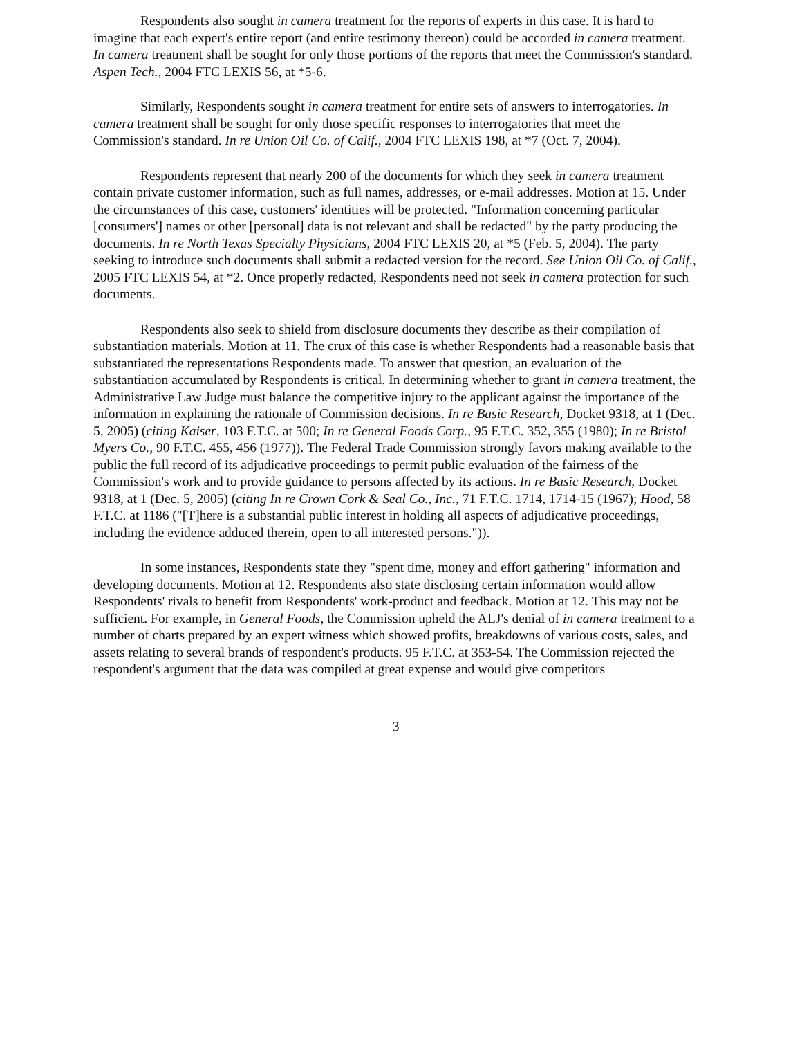Respondents also sought in camera treatment for the reports of experts in this case. It is hard to imagine that each expert's entire report (and entire testimony thereon) could be accorded in camera treatment. In camera treatment shall be sought for only those portions of the reports that meet the Commission's standard. Aspen Tech., 2004 FTC LEXIS 56, at *5-6.
Similarly, Respondents sought in camera treatment for entire sets of answers to interrogatories. In camera treatment shall be sought for only those specific responses to interrogatories that meet the Commission's standard. In re Union Oil Co. of Calif., 2004 FTC LEXIS 198, at *7 (Oct. 7, 2004).
Respondents represent that nearly 200 of the documents for which they seek in camera treatment contain private customer information, such as full names, addresses, or e-mail addresses. Motion at 15. Under the circumstances of this case, customers' identities will be protected. "Information concerning particular [consumers'] names or other [personal] data is not relevant and shall be redacted" by the party producing the documents. In re North Texas Specialty Physicians, 2004 FTC LEXIS 20, at *5 (Feb. 5, 2004). The party seeking to introduce such documents shall submit a redacted version for the record. See Union Oil Co. of Calif., 2005 FTC LEXIS 54, at *2. Once properly redacted, Respondents need not seek in camera protection for such documents.
Respondents also seek to shield from disclosure documents they describe as their compilation of substantiation materials. Motion at 11. The crux of this case is whether Respondents had a reasonable basis that substantiated the representations Respondents made. To answer that question, an evaluation of the substantiation accumulated by Respondents is critical. In determining whether to grant in camera treatment, the Administrative Law Judge must balance the competitive injury to the applicant against the importance of the information in explaining the rationale of Commission decisions. In re Basic Research, Docket 9318, at 1 (Dec. 5, 2005) (citing Kaiser, 103 F.T.C. at 500; In re General Foods Corp., 95 F.T.C. 352, 355 (1980); In re Bristol Myers Co., 90 F.T.C. 455, 456 (1977)). The Federal Trade Commission strongly favors making available to the public the full record of its adjudicative proceedings to permit public evaluation of the fairness of the Commission's work and to provide guidance to persons affected by its actions. In re Basic Research, Docket 9318, at 1 (Dec. 5, 2005) (citing In re Crown Cork & Seal Co., Inc., 71 F.T.C. 1714, 1714-15 (1967); Hood, 58 F.T.C. at 1186 ("[T]here is a substantial public interest in holding all aspects of adjudicative proceedings, including the evidence adduced therein, open to all interested persons.")).
In some instances, Respondents state they "spent time, money and effort gathering" information and developing documents. Motion at 12. Respondents also state disclosing certain information would allow Respondents' rivals to benefit from Respondents' work-product and feedback. Motion at 12. This may not be sufficient. For example, in General Foods, the Commission upheld the ALJ's denial of in camera treatment to a number of charts prepared by an expert witness which showed profits, breakdowns of various costs, sales, and assets relating to several brands of respondent's products. 95 F.T.C. at 353-54. The Commission rejected the respondent's argument that the data was compiled at great expense and would give competitors
3